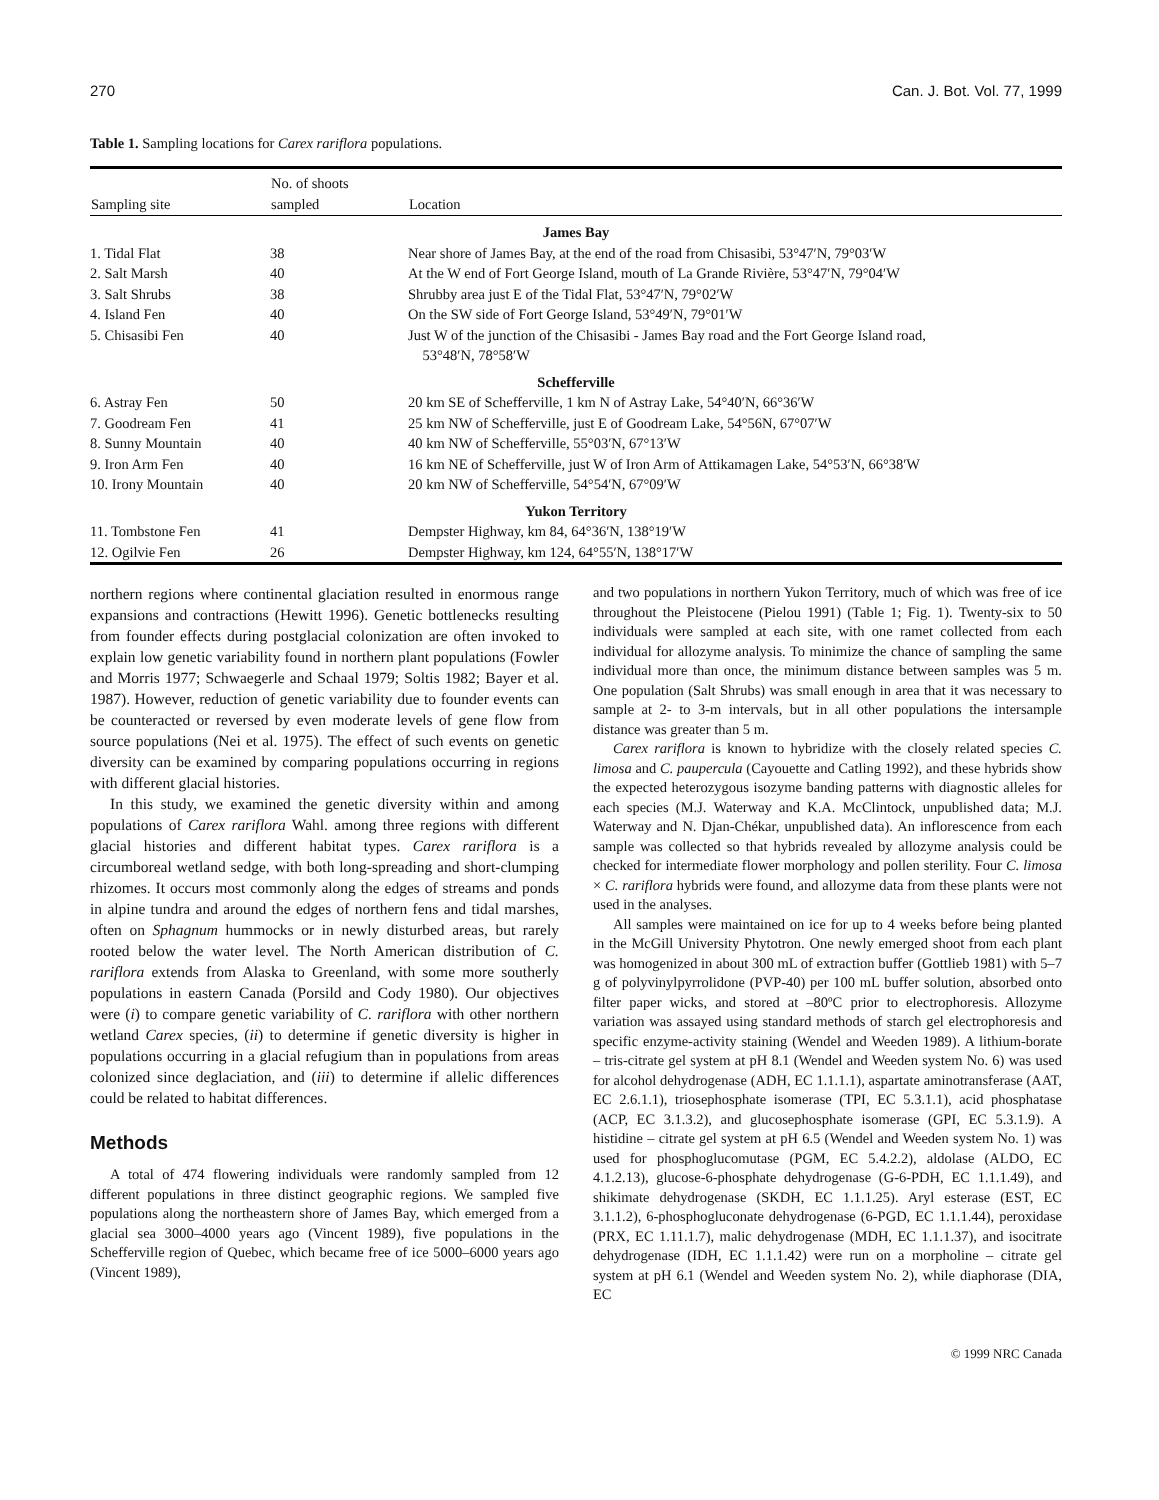270 Can. J. Bot. Vol. 77, 1999
Table 1. Sampling locations for Carex rariflora populations.
| Sampling site | No. of shoots sampled | Location |
| --- | --- | --- |
| James Bay | | |
| 1. Tidal Flat | 38 | Near shore of James Bay, at the end of the road from Chisasibi, 53°47′N, 79°03′W |
| 2. Salt Marsh | 40 | At the W end of Fort George Island, mouth of La Grande Rivière, 53°47′N, 79°04′W |
| 3. Salt Shrubs | 38 | Shrubby area just E of the Tidal Flat, 53°47′N, 79°02′W |
| 4. Island Fen | 40 | On the SW side of Fort George Island, 53°49′N, 79°01′W |
| 5. Chisasibi Fen | 40 | Just W of the junction of the Chisasibi - James Bay road and the Fort George Island road, 53°48′N, 78°58′W |
| Schefferville | | |
| 6. Astray Fen | 50 | 20 km SE of Schefferville, 1 km N of Astray Lake, 54°40′N, 66°36′W |
| 7. Goodream Fen | 41 | 25 km NW of Schefferville, just E of Goodream Lake, 54°56N, 67°07′W |
| 8. Sunny Mountain | 40 | 40 km NW of Schefferville, 55°03′N, 67°13′W |
| 9. Iron Arm Fen | 40 | 16 km NE of Schefferville, just W of Iron Arm of Attikamagen Lake, 54°53′N, 66°38′W |
| 10. Irony Mountain | 40 | 20 km NW of Schefferville, 54°54′N, 67°09′W |
| Yukon Territory | | |
| 11. Tombstone Fen | 41 | Dempster Highway, km 84, 64°36′N, 138°19′W |
| 12. Ogilvie Fen | 26 | Dempster Highway, km 124, 64°55′N, 138°17′W |
northern regions where continental glaciation resulted in enormous range expansions and contractions (Hewitt 1996). Genetic bottlenecks resulting from founder effects during postglacial colonization are often invoked to explain low genetic variability found in northern plant populations (Fowler and Morris 1977; Schwaegerle and Schaal 1979; Soltis 1982; Bayer et al. 1987). However, reduction of genetic variability due to founder events can be counteracted or reversed by even moderate levels of gene flow from source populations (Nei et al. 1975). The effect of such events on genetic diversity can be examined by comparing populations occurring in regions with different glacial histories.
In this study, we examined the genetic diversity within and among populations of Carex rariflora Wahl. among three regions with different glacial histories and different habitat types. Carex rariflora is a circumboreal wetland sedge, with both long-spreading and short-clumping rhizomes. It occurs most commonly along the edges of streams and ponds in alpine tundra and around the edges of northern fens and tidal marshes, often on Sphagnum hummocks or in newly disturbed areas, but rarely rooted below the water level. The North American distribution of C. rariflora extends from Alaska to Greenland, with some more southerly populations in eastern Canada (Porsild and Cody 1980). Our objectives were (i) to compare genetic variability of C. rariflora with other northern wetland Carex species, (ii) to determine if genetic diversity is higher in populations occurring in a glacial refugium than in populations from areas colonized since deglaciation, and (iii) to determine if allelic differences could be related to habitat differences.
Methods
A total of 474 flowering individuals were randomly sampled from 12 different populations in three distinct geographic regions. We sampled five populations along the northeastern shore of James Bay, which emerged from a glacial sea 3000–4000 years ago (Vincent 1989), five populations in the Schefferville region of Quebec, which became free of ice 5000–6000 years ago (Vincent 1989),
and two populations in northern Yukon Territory, much of which was free of ice throughout the Pleistocene (Pielou 1991) (Table 1; Fig. 1). Twenty-six to 50 individuals were sampled at each site, with one ramet collected from each individual for allozyme analysis. To minimize the chance of sampling the same individual more than once, the minimum distance between samples was 5 m. One population (Salt Shrubs) was small enough in area that it was necessary to sample at 2- to 3-m intervals, but in all other populations the intersample distance was greater than 5 m.
Carex rariflora is known to hybridize with the closely related species C. limosa and C. paupercula (Cayouette and Catling 1992), and these hybrids show the expected heterozygous isozyme banding patterns with diagnostic alleles for each species (M.J. Waterway and K.A. McClintock, unpublished data; M.J. Waterway and N. Djan-Chékar, unpublished data). An inflorescence from each sample was collected so that hybrids revealed by allozyme analysis could be checked for intermediate flower morphology and pollen sterility. Four C. limosa × C. rariflora hybrids were found, and allozyme data from these plants were not used in the analyses.
All samples were maintained on ice for up to 4 weeks before being planted in the McGill University Phytotron. One newly emerged shoot from each plant was homogenized in about 300 mL of extraction buffer (Gottlieb 1981) with 5–7 g of polyvinylpyrrolidone (PVP-40) per 100 mL buffer solution, absorbed onto filter paper wicks, and stored at –80ºC prior to electrophoresis. Allozyme variation was assayed using standard methods of starch gel electrophoresis and specific enzyme-activity staining (Wendel and Weeden 1989). A lithium-borate – tris-citrate gel system at pH 8.1 (Wendel and Weeden system No. 6) was used for alcohol dehydrogenase (ADH, EC 1.1.1.1), aspartate aminotransferase (AAT, EC 2.6.1.1), triosephosphate isomerase (TPI, EC 5.3.1.1), acid phosphatase (ACP, EC 3.1.3.2), and glucosephosphate isomerase (GPI, EC 5.3.1.9). A histidine – citrate gel system at pH 6.5 (Wendel and Weeden system No. 1) was used for phosphoglucomutase (PGM, EC 5.4.2.2), aldolase (ALDO, EC 4.1.2.13), glucose-6-phosphate dehydrogenase (G-6-PDH, EC 1.1.1.49), and shikimate dehydrogenase (SKDH, EC 1.1.1.25). Aryl esterase (EST, EC 3.1.1.2), 6-phosphogluconate dehydrogenase (6-PGD, EC 1.1.1.44), peroxidase (PRX, EC 1.11.1.7), malic dehydrogenase (MDH, EC 1.1.1.37), and isocitrate dehydrogenase (IDH, EC 1.1.1.42) were run on a morpholine – citrate gel system at pH 6.1 (Wendel and Weeden system No. 2), while diaphorase (DIA, EC
© 1999 NRC Canada